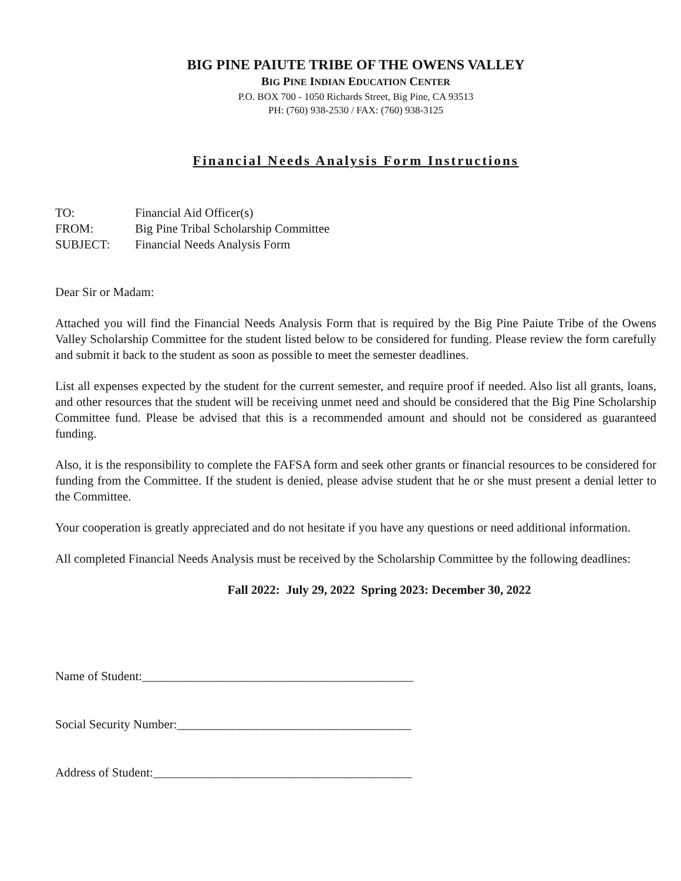BIG PINE PAIUTE TRIBE OF THE OWENS VALLEY
BIG PINE INDIAN EDUCATION CENTER
P.O. BOX 700 - 1050 Richards Street, Big Pine, CA 93513
PH: (760) 938-2530 / FAX: (760) 938-3125
Financial Needs Analysis Form Instructions
| TO: | Financial Aid Officer(s) |
| FROM: | Big Pine Tribal Scholarship Committee |
| SUBJECT: | Financial Needs Analysis Form |
Dear Sir or Madam:
Attached you will find the Financial Needs Analysis Form that is required by the Big Pine Paiute Tribe of the Owens Valley Scholarship Committee for the student listed below to be considered for funding. Please review the form carefully and submit it back to the student as soon as possible to meet the semester deadlines.
List all expenses expected by the student for the current semester, and require proof if needed. Also list all grants, loans, and other resources that the student will be receiving unmet need and should be considered that the Big Pine Scholarship Committee fund. Please be advised that this is a recommended amount and should not be considered as guaranteed funding.
Also, it is the responsibility to complete the FAFSA form and seek other grants or financial resources to be considered for funding from the Committee. If the student is denied, please advise student that he or she must present a denial letter to the Committee.
Your cooperation is greatly appreciated and do not hesitate if you have any questions or need additional information.
All completed Financial Needs Analysis must be received by the Scholarship Committee by the following deadlines:
Fall 2022: July 29, 2022 Spring 2023: December 30, 2022
Name of Student:____________________________________________
Social Security Number:______________________________________
Address of Student:__________________________________________